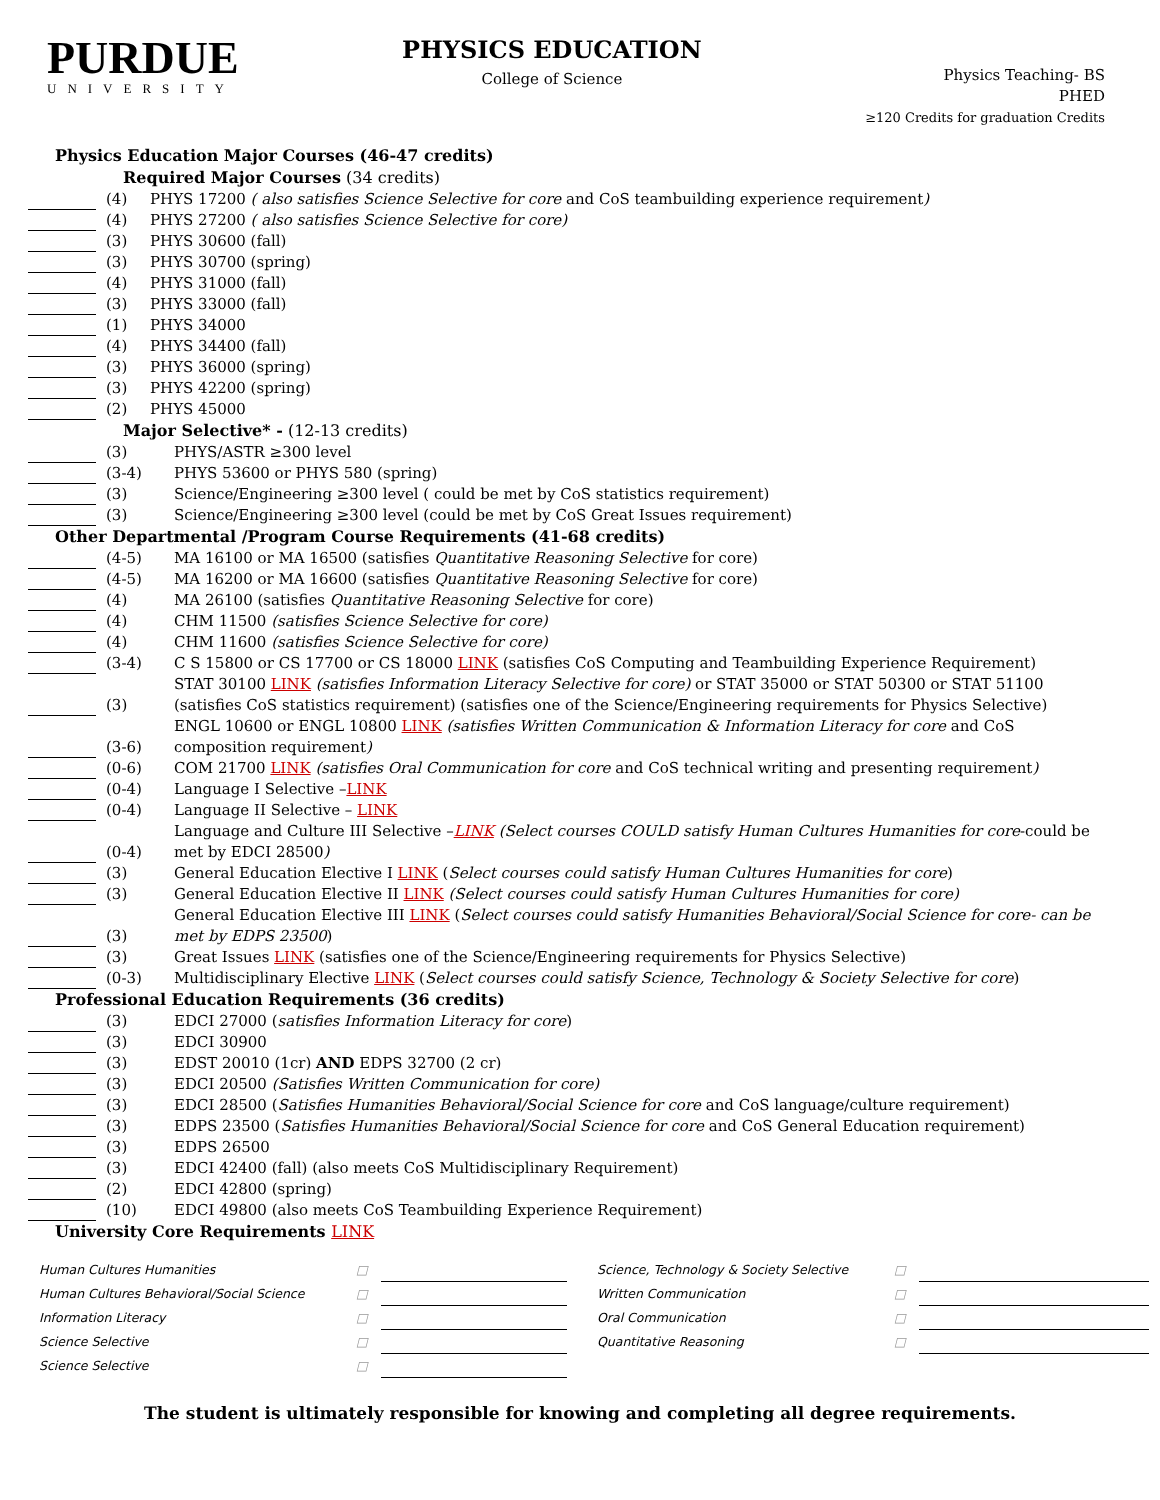PURDUE
UNIVERSITY
PHYSICS EDUCATION
College of Science
Physics Teaching- BS
PHED
≥120 Credits for graduation Credits
Physics Education Major Courses (46-47 credits)
Required Major Courses (34 credits)
(4) PHYS 17200 ( also satisfies Science Selective for core and CoS teambuilding experience requirement)
(4) PHYS 27200 ( also satisfies Science Selective for core)
(3) PHYS 30600 (fall)
(3) PHYS 30700 (spring)
(4) PHYS 31000 (fall)
(3) PHYS 33000 (fall)
(1) PHYS 34000
(4) PHYS 34400 (fall)
(3) PHYS 36000 (spring)
(3) PHYS 42200 (spring)
(2) PHYS 45000
Major Selective* - (12-13 credits)
(3) PHYS/ASTR ≥300 level
(3-4) PHYS 53600 or PHYS 580 (spring)
(3) Science/Engineering ≥300 level ( could be met by CoS statistics requirement)
(3) Science/Engineering ≥300 level (could be met by CoS Great Issues requirement)
Other Departmental /Program Course Requirements (41-68 credits)
(4-5) MA 16100 or MA 16500 (satisfies Quantitative Reasoning Selective for core)
(4-5) MA 16200 or MA 16600 (satisfies Quantitative Reasoning Selective for core)
(4) MA 26100 (satisfies Quantitative Reasoning Selective for core)
(4) CHM 11500 (satisfies Science Selective for core)
(4) CHM 11600 (satisfies Science Selective for core)
(3-4) C S 15800 or CS 17700 or CS 18000 LINK (satisfies CoS Computing and Teambuilding Experience Requirement)
(3) STAT 30100 LINK (satisfies Information Literacy Selective for core) or STAT 35000 or STAT 50300 or STAT 51100 (satisfies CoS statistics requirement) (satisfies one of the Science/Engineering requirements for Physics Selective)
(3-6) ENGL 10600 or ENGL 10800 LINK (satisfies Written Communication & Information Literacy for core and CoS composition requirement)
(0-6) COM 21700 LINK (satisfies Oral Communication for core and CoS technical writing and presenting requirement)
(0-4) Language I Selective –LINK
(0-4) Language II Selective – LINK
(0-4) Language and Culture III Selective –LINK (Select courses COULD satisfy Human Cultures Humanities for core-could be met by EDCI 28500)
(3) General Education Elective I LINK (Select courses could satisfy Human Cultures Humanities for core)
(3) General Education Elective II LINK (Select courses could satisfy Human Cultures Humanities for core)
(3) General Education Elective III LINK (Select courses could satisfy Humanities Behavioral/Social Science for core- can be met by EDPS 23500)
(3) Great Issues LINK (satisfies one of the Science/Engineering requirements for Physics Selective)
(0-3) Multidisciplinary Elective LINK (Select courses could satisfy Science, Technology & Society Selective for core)
Professional Education Requirements (36 credits)
(3) EDCI 27000 (satisfies Information Literacy for core)
(3) EDCI 30900
(3) EDST 20010 (1cr) AND EDPS 32700 (2 cr)
(3) EDCI 20500 (Satisfies Written Communication for core)
(3) EDCI 28500 (Satisfies Humanities Behavioral/Social Science for core and CoS language/culture requirement)
(3) EDPS 23500 (Satisfies Humanities Behavioral/Social Science for core and CoS General Education requirement)
(3) EDPS 26500
(3) EDCI 42400 (fall) (also meets CoS Multidisciplinary Requirement)
(2) EDCI 42800 (spring)
(10) EDCI 49800 (also meets CoS Teambuilding Experience Requirement)
University Core Requirements LINK
| Human Cultures Humanities | □ | | Science, Technology & Society Selective | □ | |
| Human Cultures Behavioral/Social Science | □ | | Written Communication | □ | |
| Information Literacy | □ | | Oral Communication | □ | |
| Science Selective | □ | | Quantitative Reasoning | □ | |
| Science Selective | □ | | | | |
The student is ultimately responsible for knowing and completing all degree requirements.